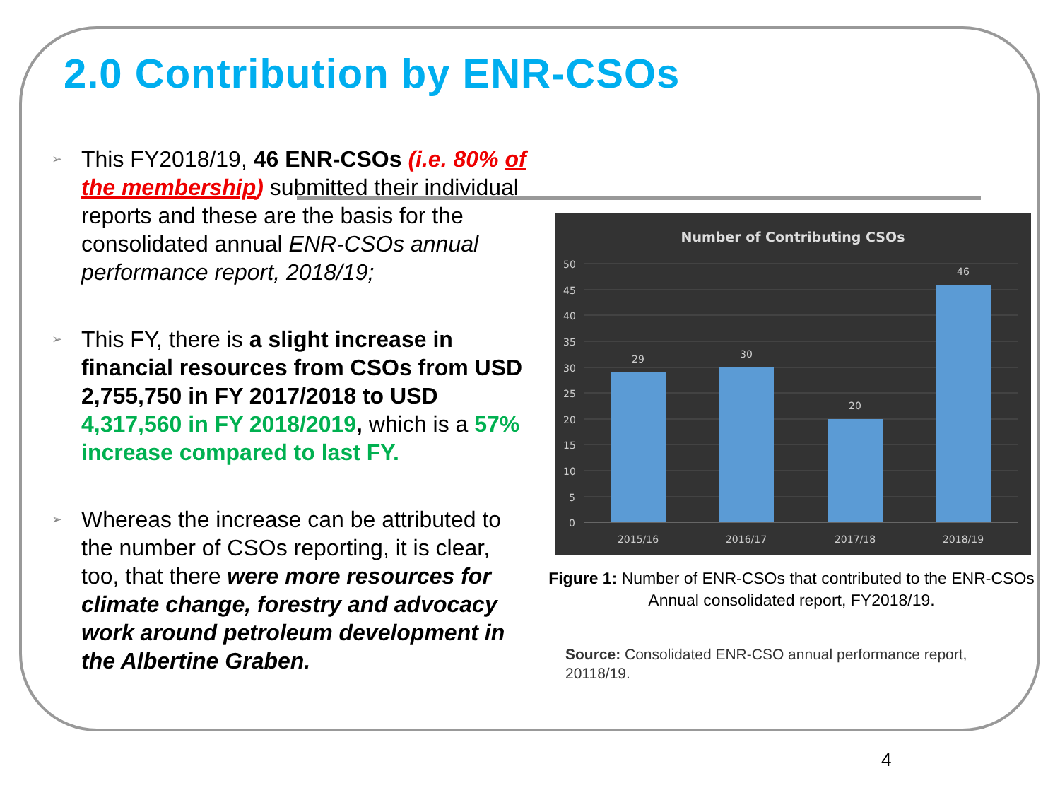2.0 Contribution by ENR-CSOs
➢ This FY2018/19, 46 ENR-CSOs (i.e. 80% of the membership) submitted their individual reports and these are the basis for the consolidated annual ENR-CSOs annual performance report, 2018/19;
➢ This FY, there is a slight increase in financial resources from CSOs from USD 2,755,750 in FY 2017/2018 to USD 4,317,560 in FY 2018/2019, which is a 57% increase compared to last FY.
➢ Whereas the increase can be attributed to the number of CSOs reporting, it is clear, too, that there were more resources for climate change, forestry and advocacy work around petroleum development in the Albertine Graben.
Number of Contributing CSOs
50
45
40
35
30
25
20
15
10
5
0
29
30
20
46
2015/16
2016/17
2017/18
2018/19
Figure 1: Number of ENR-CSOs that contributed to the ENR-CSOs Annual consolidated report, FY2018/19.
Source: Consolidated ENR-CSO annual performance report, 20118/19.
4